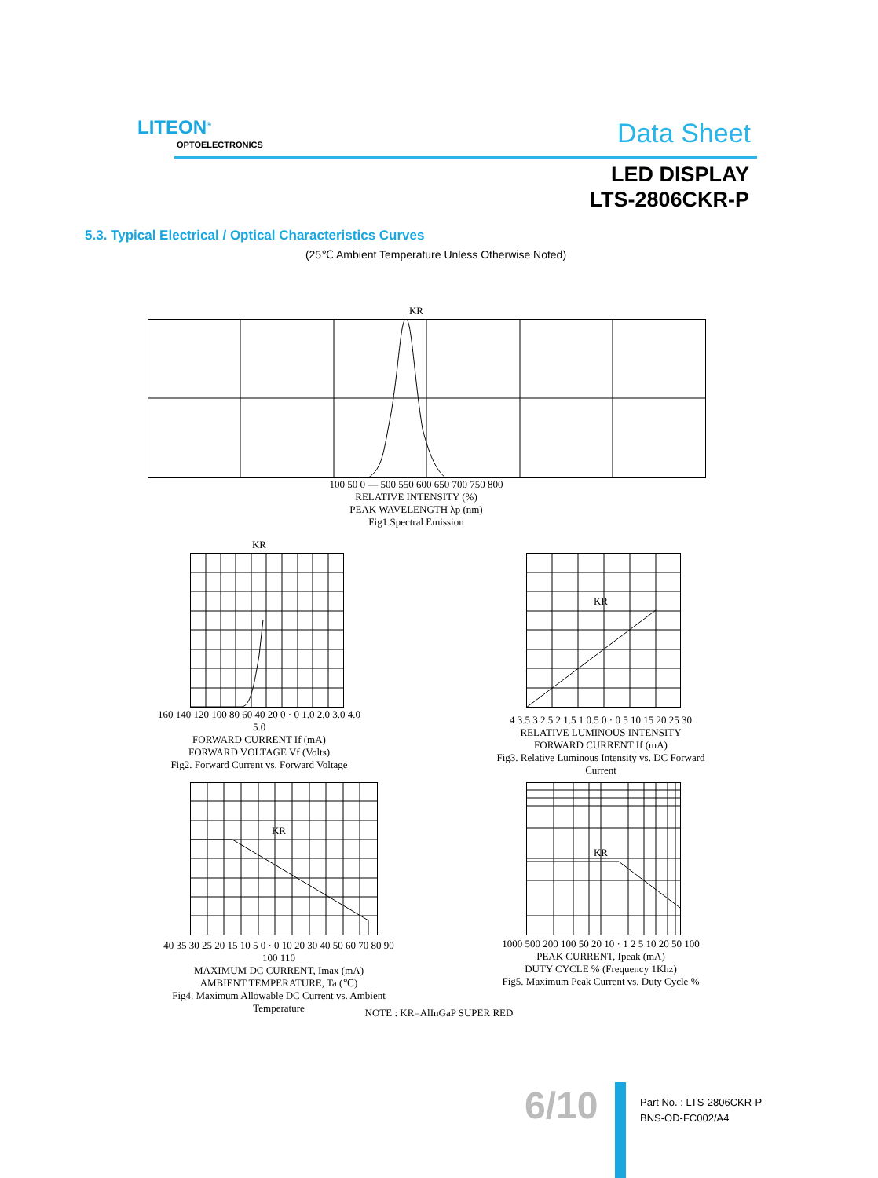LITEON<sup>®</sup>
OPTOELECTRONICS Data Sheet
LED DISPLAY
LTS-2806CKR-P
5.3. Typical Electrical / Optical Characteristics Curves
(25℃ Ambient Temperature Unless Otherwise Noted)
KR
100 50 0 — 500 550 600 650 700 750 800
RELATIVE INTENSITY (%)
PEAK WAVELENGTH λp (nm)
Fig1.Spectral Emission
KR
160 140 120 100 80 60 40 20 0 · 0 1.0 2.0 3.0 4.0 5.0
FORWARD CURRENT If (mA)
FORWARD VOLTAGE Vf (Volts)
Fig2. Forward Current vs. Forward Voltage
KR
4 3.5 3 2.5 2 1.5 1 0.5 0 · 0 5 10 15 20 25 30
RELATIVE LUMINOUS INTENSITY
FORWARD CURRENT If (mA)
Fig3. Relative Luminous Intensity vs. DC Forward Current
KR
40 35 30 25 20 15 10 5 0 · 0 10 20 30 40 50 60 70 80 90 100 110
MAXIMUM DC CURRENT, Imax (mA)
AMBIENT TEMPERATURE, Ta (℃)
Fig4. Maximum Allowable DC Current vs. Ambient Temperature
KR
1000 500 200 100 50 20 10 · 1 2 5 10 20 50 100
PEAK CURRENT, Ipeak (mA)
DUTY CYCLE % (Frequency 1Khz)
Fig5. Maximum Peak Current vs. Duty Cycle %
NOTE : KR=AlInGaP SUPER RED
6/10
Part No. : LTS-2806CKR-P
BNS-OD-FC002/A4